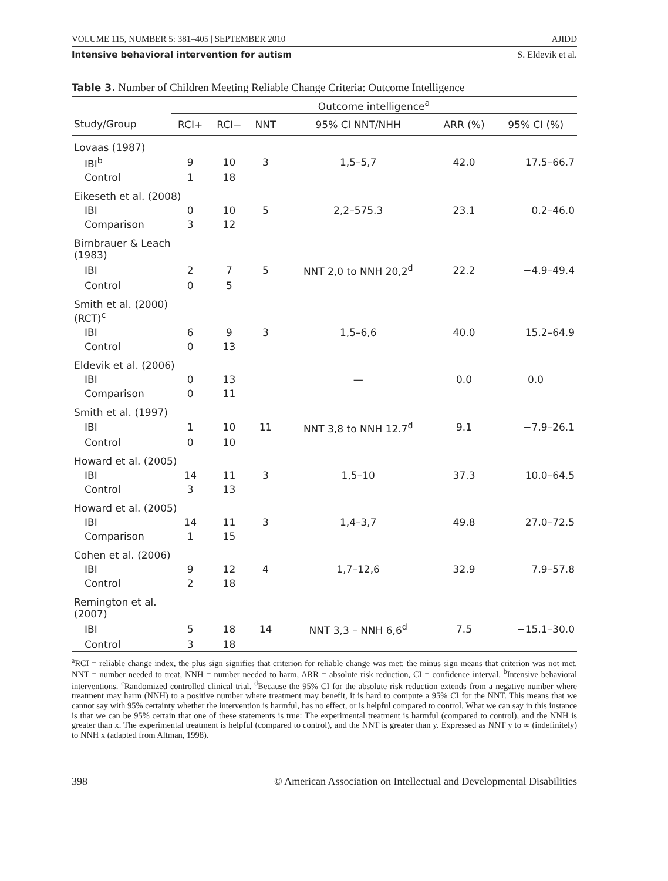VOLUME 115, NUMBER 5: 381–405 | SEPTEMBER 2010 AJIDD
Intensive behavioral intervention for autism S. Eldevik et al.
Table 3. Number of Children Meeting Reliable Change Criteria: Outcome Intelligence
| | Outcome intelligence<sup>a</sup> | | | | | |
| --- | --- | --- | --- | --- | --- | --- |
| Study/Group | RCI+ | RCI− | NNT | 95% CI NNT/NHH | ARR (%) | 95% CI (%) |
| Lovaas (1987) | | | | | | |
| IBI<sup>b</sup> | 9 | 10 | 3 | 1,5–5,7 | 42.0 | 17.5–66.7 |
| Control | 1 | 18 | | | | |
| Eikeseth et al. (2008) | | | | | | |
| IBI | 0 | 10 | 5 | 2,2–575.3 | 23.1 | 0.2–46.0 |
| Comparison | 3 | 12 | | | | |
| Birnbrauer & Leach (1983) | | | | | | |
| IBI | 2 | 7 | 5 | NNT 2,0 to NNH 20,2<sup>d</sup> | 22.2 | −4.9–49.4 |
| Control | 0 | 5 | | | | |
| Smith et al. (2000) (RCT)<sup>c</sup> | | | | | | |
| IBI | 6 | 9 | 3 | 1,5–6,6 | 40.0 | 15.2–64.9 |
| Control | 0 | 13 | | | | |
| Eldevik et al. (2006) | | | | | | |
| IBI | 0 | 13 | | — | 0.0 | 0.0 |
| Comparison | 0 | 11 | | | | |
| Smith et al. (1997) | | | | | | |
| IBI | 1 | 10 | 11 | NNT 3,8 to NNH 12.7<sup>d</sup> | 9.1 | −7.9–26.1 |
| Control | 0 | 10 | | | | |
| Howard et al. (2005) | | | | | | |
| IBI | 14 | 11 | 3 | 1,5–10 | 37.3 | 10.0–64.5 |
| Control | 3 | 13 | | | | |
| Howard et al. (2005) | | | | | | |
| IBI | 14 | 11 | 3 | 1,4–3,7 | 49.8 | 27.0–72.5 |
| Comparison | 1 | 15 | | | | |
| Cohen et al. (2006) | | | | | | |
| IBI | 9 | 12 | 4 | 1,7–12,6 | 32.9 | 7.9–57.8 |
| Control | 2 | 18 | | | | |
| Remington et al. (2007) | | | | | | |
| IBI | 5 | 18 | 14 | NNT 3,3 – NNH 6,6<sup>d</sup> | 7.5 | −15.1–30.0 |
| Control | 3 | 18 | | | | |
<sup>a</sup> RCI = reliable change index, the plus sign signifies that criterion for reliable change was met; the minus sign means that criterion was not met. NNT = number needed to treat, NNH = number needed to harm, ARR = absolute risk reduction, CI = confidence interval. <sup>b</sup>Intensive behavioral interventions. <sup>c</sup>Randomized controlled clinical trial. <sup>d</sup>Because the 95% CI for the absolute risk reduction extends from a negative number where treatment may harm (NNH) to a positive number where treatment may benefit, it is hard to compute a 95% CI for the NNT. This means that we cannot say with 95% certainty whether the intervention is harmful, has no effect, or is helpful compared to control. What we can say in this instance is that we can be 95% certain that one of these statements is true: The experimental treatment is harmful (compared to control), and the NNH is greater than x. The experimental treatment is helpful (compared to control), and the NNT is greater than y. Expressed as NNT y to ∞ (indefinitely) to NNH x (adapted from Altman, 1998).
398 © American Association on Intellectual and Developmental Disabilities